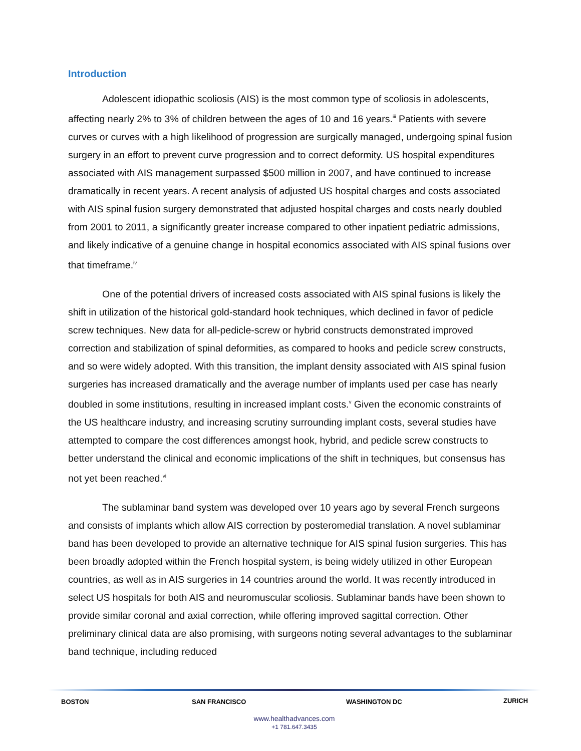Introduction
Adolescent idiopathic scoliosis (AIS) is the most common type of scoliosis in adolescents, affecting nearly 2% to 3% of children between the ages of 10 and 16 years.<sup>iii</sup> Patients with severe curves or curves with a high likelihood of progression are surgically managed, undergoing spinal fusion surgery in an effort to prevent curve progression and to correct deformity. US hospital expenditures associated with AIS management surpassed $500 million in 2007, and have continued to increase dramatically in recent years. A recent analysis of adjusted US hospital charges and costs associated with AIS spinal fusion surgery demonstrated that adjusted hospital charges and costs nearly doubled from 2001 to 2011, a significantly greater increase compared to other inpatient pediatric admissions, and likely indicative of a genuine change in hospital economics associated with AIS spinal fusions over that timeframe.<sup>iv</sup>
One of the potential drivers of increased costs associated with AIS spinal fusions is likely the shift in utilization of the historical gold-standard hook techniques, which declined in favor of pedicle screw techniques. New data for all-pedicle-screw or hybrid constructs demonstrated improved correction and stabilization of spinal deformities, as compared to hooks and pedicle screw constructs, and so were widely adopted. With this transition, the implant density associated with AIS spinal fusion surgeries has increased dramatically and the average number of implants used per case has nearly doubled in some institutions, resulting in increased implant costs.<sup>v</sup> Given the economic constraints of the US healthcare industry, and increasing scrutiny surrounding implant costs, several studies have attempted to compare the cost differences amongst hook, hybrid, and pedicle screw constructs to better understand the clinical and economic implications of the shift in techniques, but consensus has not yet been reached.<sup>vi</sup>
The sublaminar band system was developed over 10 years ago by several French surgeons and consists of implants which allow AIS correction by posteromedial translation. A novel sublaminar band has been developed to provide an alternative technique for AIS spinal fusion surgeries. This has been broadly adopted within the French hospital system, is being widely utilized in other European countries, as well as in AIS surgeries in 14 countries around the world. It was recently introduced in select US hospitals for both AIS and neuromuscular scoliosis. Sublaminar bands have been shown to provide similar coronal and axial correction, while offering improved sagittal correction. Other preliminary clinical data are also promising, with surgeons noting several advantages to the sublaminar band technique, including reduced
BOSTON SAN FRANCISCO WASHINGTON DC ZURICH
www.healthadvances.com
+1 781.647.3435